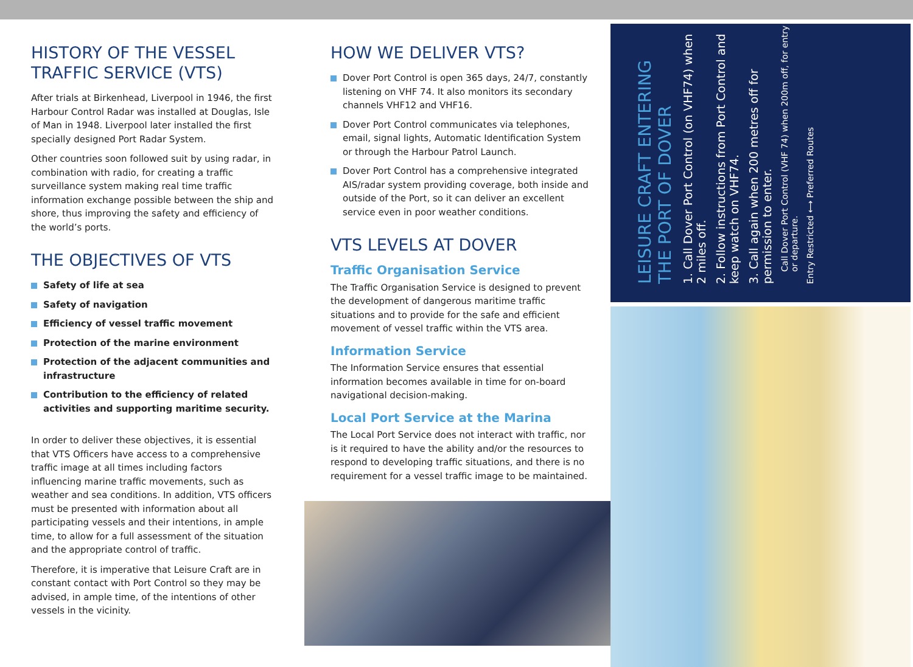HISTORY OF THE VESSEL TRAFFIC SERVICE (VTS)
After trials at Birkenhead, Liverpool in 1946, the first Harbour Control Radar was installed at Douglas, Isle of Man in 1948. Liverpool later installed the first specially designed Port Radar System.
Other countries soon followed suit by using radar, in combination with radio, for creating a traffic surveillance system making real time traffic information exchange possible between the ship and shore, thus improving the safety and efficiency of the world’s ports.
THE OBJECTIVES OF VTS
Safety of life at sea
Safety of navigation
Efficiency of vessel traffic movement
Protection of the marine environment
Protection of the adjacent communities and infrastructure
Contribution to the efficiency of related activities and supporting maritime security.
In order to deliver these objectives, it is essential that VTS Officers have access to a comprehensive traffic image at all times including factors influencing marine traffic movements, such as weather and sea conditions. In addition, VTS officers must be presented with information about all participating vessels and their intentions, in ample time, to allow for a full assessment of the situation and the appropriate control of traffic.
Therefore, it is imperative that Leisure Craft are in constant contact with Port Control so they may be advised, in ample time, of the intentions of other vessels in the vicinity.
HOW WE DELIVER VTS?
Dover Port Control is open 365 days, 24/7, constantly listening on VHF 74. It also monitors its secondary channels VHF12 and VHF16.
Dover Port Control communicates via telephones, email, signal lights, Automatic Identification System or through the Harbour Patrol Launch.
Dover Port Control has a comprehensive integrated AIS/radar system providing coverage, both inside and outside of the Port, so it can deliver an excellent service even in poor weather conditions.
VTS LEVELS AT DOVER
Traffic Organisation Service
The Traffic Organisation Service is designed to prevent the development of dangerous maritime traffic situations and to provide for the safe and efficient movement of vessel traffic within the VTS area.
Information Service
The Information Service ensures that essential information becomes available in time for on-board navigational decision-making.
Local Port Service at the Marina
The Local Port Service does not interact with traffic, nor is it required to have the ability and/or the resources to respond to developing traffic situations, and there is no requirement for a vessel traffic image to be maintained.
LEISURE CRAFT ENTERING THE PORT OF DOVER
1. Call Dover Port Control (on VHF74) when 2 miles off.
2. Follow instructions from Port Control and keep watch on VHF74.
3. Call again when 200 metres off for permission to enter.
Call Dover Port Control (VHF 74) when 200m off, for entry or departure.
Entry Restricted ⟷ Preferred Routes